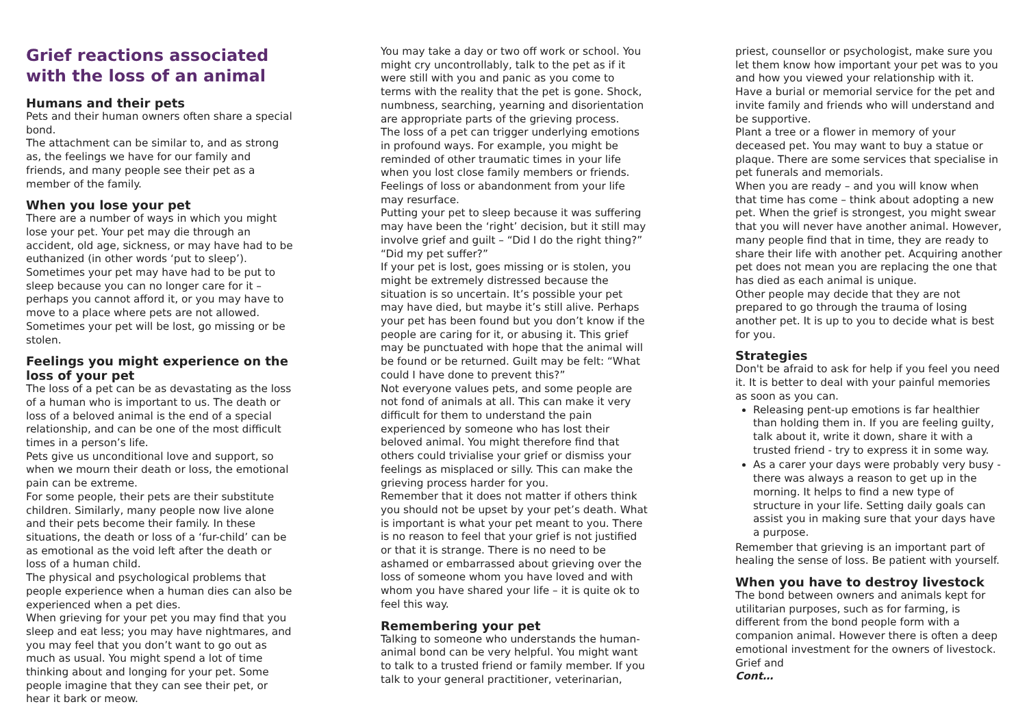Grief reactions associated with the loss of an animal
Humans and their pets
Pets and their human owners often share a special bond.
The attachment can be similar to, and as strong as, the feelings we have for our family and friends, and many people see their pet as a member of the family.
When you lose your pet
There are a number of ways in which you might lose your pet. Your pet may die through an accident, old age, sickness, or may have had to be euthanized (in other words ‘put to sleep’). Sometimes your pet may have had to be put to sleep because you can no longer care for it – perhaps you cannot afford it, or you may have to move to a place where pets are not allowed. Sometimes your pet will be lost, go missing or be stolen.
Feelings you might experience on the loss of your pet
The loss of a pet can be as devastating as the loss of a human who is important to us. The death or loss of a beloved animal is the end of a special relationship, and can be one of the most difficult times in a person’s life.
Pets give us unconditional love and support, so when we mourn their death or loss, the emotional pain can be extreme.
For some people, their pets are their substitute children. Similarly, many people now live alone and their pets become their family. In these situations, the death or loss of a ‘fur-child’ can be as emotional as the void left after the death or loss of a human child.
The physical and psychological problems that people experience when a human dies can also be experienced when a pet dies.
When grieving for your pet you may find that you sleep and eat less; you may have nightmares, and you may feel that you don’t want to go out as much as usual. You might spend a lot of time thinking about and longing for your pet. Some people imagine that they can see their pet, or hear it bark or meow.
You may take a day or two off work or school. You might cry uncontrollably, talk to the pet as if it were still with you and panic as you come to terms with the reality that the pet is gone. Shock, numbness, searching, yearning and disorientation are appropriate parts of the grieving process.
The loss of a pet can trigger underlying emotions in profound ways. For example, you might be reminded of other traumatic times in your life when you lost close family members or friends. Feelings of loss or abandonment from your life may resurface.
Putting your pet to sleep because it was suffering may have been the ‘right’ decision, but it still may involve grief and guilt – “Did I do the right thing?” “Did my pet suffer?”
If your pet is lost, goes missing or is stolen, you might be extremely distressed because the situation is so uncertain. It’s possible your pet may have died, but maybe it’s still alive. Perhaps your pet has been found but you don’t know if the people are caring for it, or abusing it. This grief may be punctuated with hope that the animal will be found or be returned. Guilt may be felt: “What could I have done to prevent this?”
Not everyone values pets, and some people are not fond of animals at all. This can make it very difficult for them to understand the pain experienced by someone who has lost their beloved animal. You might therefore find that others could trivialise your grief or dismiss your feelings as misplaced or silly. This can make the grieving process harder for you.
Remember that it does not matter if others think you should not be upset by your pet’s death. What is important is what your pet meant to you. There is no reason to feel that your grief is not justified or that it is strange. There is no need to be ashamed or embarrassed about grieving over the loss of someone whom you have loved and with whom you have shared your life – it is quite ok to feel this way.
Remembering your pet
Talking to someone who understands the human-animal bond can be very helpful. You might want to talk to a trusted friend or family member. If you talk to your general practitioner, veterinarian,
priest, counsellor or psychologist, make sure you let them know how important your pet was to you and how you viewed your relationship with it.
Have a burial or memorial service for the pet and invite family and friends who will understand and be supportive.
Plant a tree or a flower in memory of your deceased pet. You may want to buy a statue or plaque. There are some services that specialise in pet funerals and memorials.
When you are ready – and you will know when that time has come – think about adopting a new pet. When the grief is strongest, you might swear that you will never have another animal. However, many people find that in time, they are ready to share their life with another pet. Acquiring another pet does not mean you are replacing the one that has died as each animal is unique.
Other people may decide that they are not prepared to go through the trauma of losing another pet. It is up to you to decide what is best for you.
Strategies
Don't be afraid to ask for help if you feel you need it. It is better to deal with your painful memories as soon as you can.
Releasing pent-up emotions is far healthier than holding them in. If you are feeling guilty, talk about it, write it down, share it with a trusted friend - try to express it in some way.
As a carer your days were probably very busy - there was always a reason to get up in the morning. It helps to find a new type of structure in your life. Setting daily goals can assist you in making sure that your days have a purpose.
Remember that grieving is an important part of healing the sense of loss. Be patient with yourself.
When you have to destroy livestock
The bond between owners and animals kept for utilitarian purposes, such as for farming, is different from the bond people form with a companion animal. However there is often a deep emotional investment for the owners of livestock. Grief and
Cont…